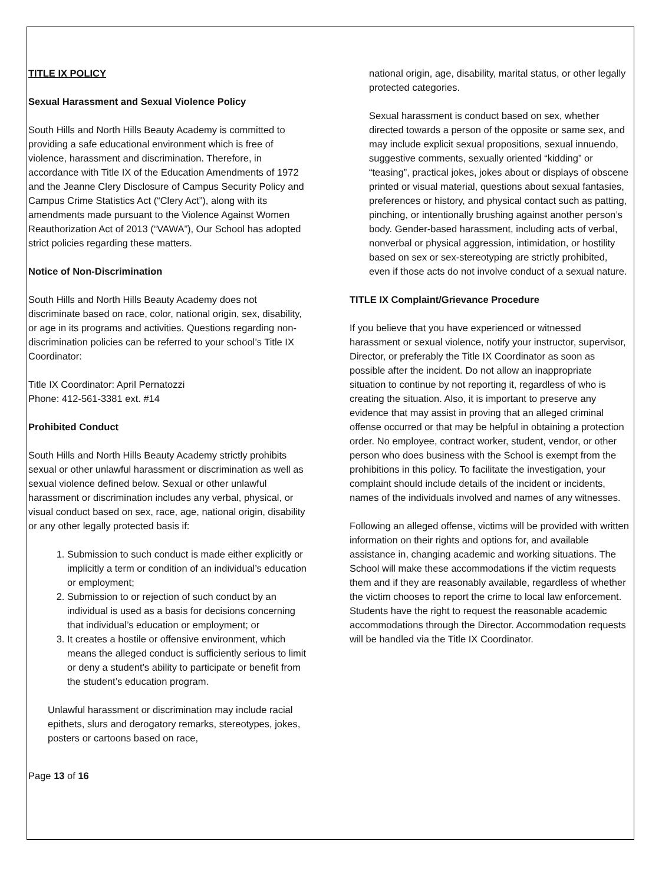TITLE IX POLICY
Sexual Harassment and Sexual Violence Policy
South Hills and North Hills Beauty Academy is committed to providing a safe educational environment which is free of violence, harassment and discrimination. Therefore, in accordance with Title IX of the Education Amendments of 1972 and the Jeanne Clery Disclosure of Campus Security Policy and Campus Crime Statistics Act (“Clery Act”), along with its amendments made pursuant to the Violence Against Women Reauthorization Act of 2013 (“VAWA”), Our School has adopted strict policies regarding these matters.
Notice of Non-Discrimination
South Hills and North Hills Beauty Academy does not discriminate based on race, color, national origin, sex, disability, or age in its programs and activities. Questions regarding non-discrimination policies can be referred to your school’s Title IX Coordinator:
Title IX Coordinator: April Pernatozzi
Phone: 412-561-3381 ext. #14
Prohibited Conduct
South Hills and North Hills Beauty Academy strictly prohibits sexual or other unlawful harassment or discrimination as well as sexual violence defined below. Sexual or other unlawful harassment or discrimination includes any verbal, physical, or visual conduct based on sex, race, age, national origin, disability or any other legally protected basis if:
1. Submission to such conduct is made either explicitly or implicitly a term or condition of an individual’s education or employment;
2. Submission to or rejection of such conduct by an individual is used as a basis for decisions concerning that individual’s education or employment; or
3. It creates a hostile or offensive environment, which means the alleged conduct is sufficiently serious to limit or deny a student’s ability to participate or benefit from the student’s education program.
Unlawful harassment or discrimination may include racial epithets, slurs and derogatory remarks, stereotypes, jokes, posters or cartoons based on race,
Page 13 of 16
national origin, age, disability, marital status, or other legally protected categories.
Sexual harassment is conduct based on sex, whether directed towards a person of the opposite or same sex, and may include explicit sexual propositions, sexual innuendo, suggestive comments, sexually oriented “kidding” or “teasing”, practical jokes, jokes about or displays of obscene printed or visual material, questions about sexual fantasies, preferences or history, and physical contact such as patting, pinching, or intentionally brushing against another person’s body. Gender-based harassment, including acts of verbal, nonverbal or physical aggression, intimidation, or hostility based on sex or sex-stereotyping are strictly prohibited, even if those acts do not involve conduct of a sexual nature.
TITLE IX Complaint/Grievance Procedure
If you believe that you have experienced or witnessed harassment or sexual violence, notify your instructor, supervisor, Director, or preferably the Title IX Coordinator as soon as possible after the incident. Do not allow an inappropriate situation to continue by not reporting it, regardless of who is creating the situation. Also, it is important to preserve any evidence that may assist in proving that an alleged criminal offense occurred or that may be helpful in obtaining a protection order. No employee, contract worker, student, vendor, or other person who does business with the School is exempt from the prohibitions in this policy. To facilitate the investigation, your complaint should include details of the incident or incidents, names of the individuals involved and names of any witnesses.
Following an alleged offense, victims will be provided with written information on their rights and options for, and available assistance in, changing academic and working situations. The School will make these accommodations if the victim requests them and if they are reasonably available, regardless of whether the victim chooses to report the crime to local law enforcement. Students have the right to request the reasonable academic accommodations through the Director. Accommodation requests will be handled via the Title IX Coordinator.